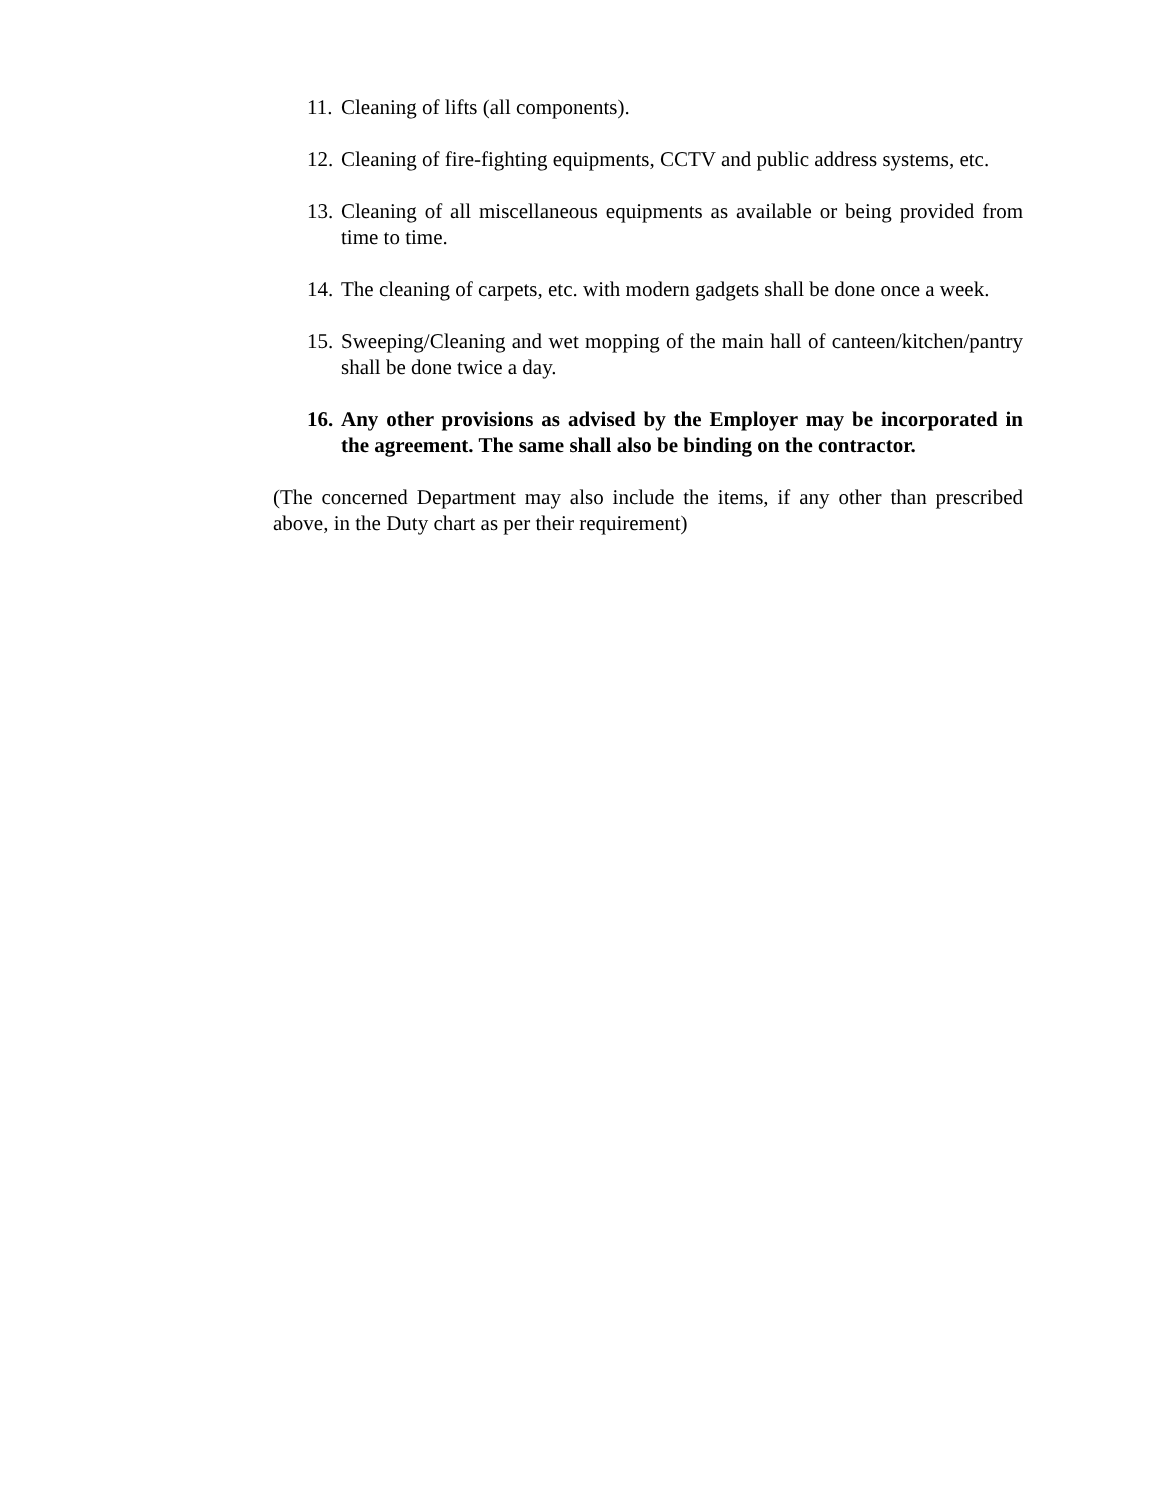11. Cleaning of lifts (all components).
12. Cleaning of fire-fighting equipments, CCTV and public address systems, etc.
13. Cleaning of all miscellaneous equipments as available or being provided from time to time.
14. The cleaning of carpets, etc. with modern gadgets shall be done once a week.
15. Sweeping/Cleaning and wet mopping of the main hall of canteen/kitchen/pantry shall be done twice a day.
16. Any other provisions as advised by the Employer may be incorporated in the agreement. The same shall also be binding on the contractor.
(The concerned Department may also include the items, if any other than prescribed above, in the Duty chart as per their requirement)